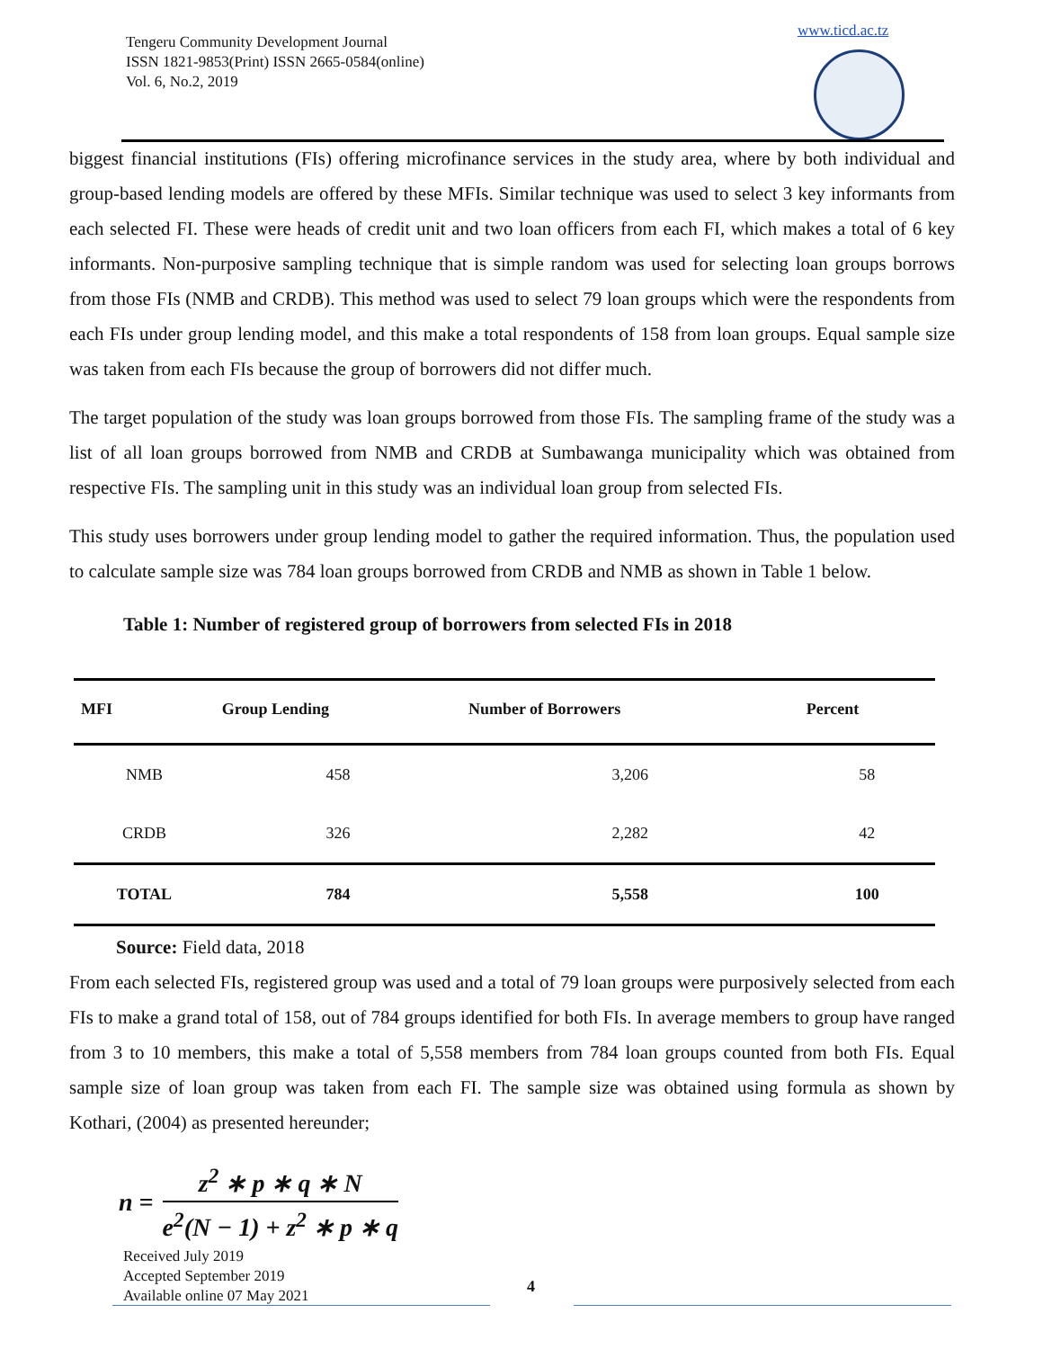Tengeru Community Development Journal
ISSN 1821-9853(Print) ISSN 2665-0584(online)
Vol. 6, No.2, 2019
www.ticd.ac.tz
biggest financial institutions (FIs) offering microfinance services in the study area, where by both individual and group-based lending models are offered by these MFIs. Similar technique was used to select 3 key informants from each selected FI. These were heads of credit unit and two loan officers from each FI, which makes a total of 6 key informants. Non-purposive sampling technique that is simple random was used for selecting loan groups borrows from those FIs (NMB and CRDB). This method was used to select 79 loan groups which were the respondents from each FIs under group lending model, and this make a total respondents of 158 from loan groups. Equal sample size was taken from each FIs because the group of borrowers did not differ much.
The target population of the study was loan groups borrowed from those FIs. The sampling frame of the study was a list of all loan groups borrowed from NMB and CRDB at Sumbawanga municipality which was obtained from respective FIs. The sampling unit in this study was an individual loan group from selected FIs.
This study uses borrowers under group lending model to gather the required information. Thus, the population used to calculate sample size was 784 loan groups borrowed from CRDB and NMB as shown in Table 1 below.
Table 1: Number of registered group of borrowers from selected FIs in 2018
| MFI | Group Lending | Number of Borrowers | Percent |
| --- | --- | --- | --- |
| NMB | 458 | 3,206 | 58 |
| CRDB | 326 | 2,282 | 42 |
| TOTAL | 784 | 5,558 | 100 |
Source: Field data, 2018
From each selected FIs, registered group was used and a total of 79 loan groups were purposively selected from each FIs to make a grand total of 158, out of 784 groups identified for both FIs. In average members to group have ranged from 3 to 10 members, this make a total of 5,558 members from 784 loan groups counted from both FIs. Equal sample size of loan group was taken from each FI. The sample size was obtained using formula as shown by Kothari, (2004) as presented hereunder;
n = z<sup>2</sup> ∗ p ∗ q ∗ N e<sup>2</sup>(N − 1) + z<sup>2</sup> ∗ p ∗ q
Received July 2019
Accepted September 2019
Available online 07 May 2021
4